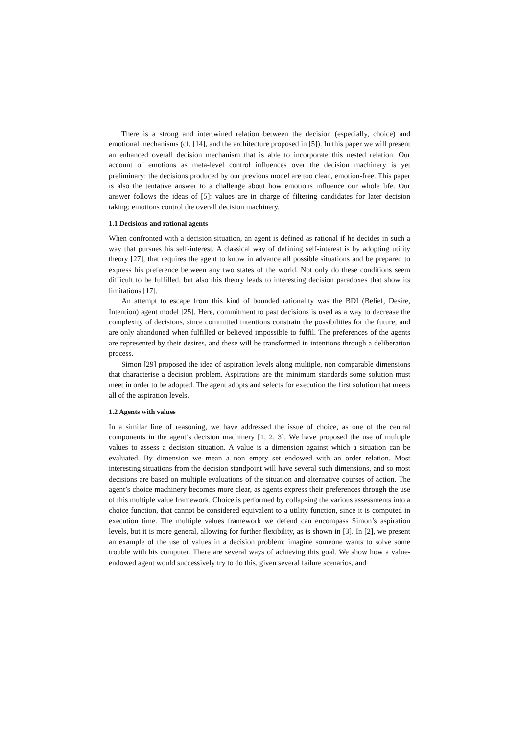There is a strong and intertwined relation between the decision (especially, choice) and emotional mechanisms (cf. [14], and the architecture proposed in [5]). In this paper we will present an enhanced overall decision mechanism that is able to incorporate this nested relation. Our account of emotions as meta-level control influences over the decision machinery is yet preliminary: the decisions produced by our previous model are too clean, emotion-free. This paper is also the tentative answer to a challenge about how emotions influence our whole life. Our answer follows the ideas of [5]: values are in charge of filtering candidates for later decision taking; emotions control the overall decision machinery.
1.1 Decisions and rational agents
When confronted with a decision situation, an agent is defined as rational if he decides in such a way that pursues his self-interest. A classical way of defining self-interest is by adopting utility theory [27], that requires the agent to know in advance all possible situations and be prepared to express his preference between any two states of the world. Not only do these conditions seem difficult to be fulfilled, but also this theory leads to interesting decision paradoxes that show its limitations [17].
An attempt to escape from this kind of bounded rationality was the BDI (Belief, Desire, Intention) agent model [25]. Here, commitment to past decisions is used as a way to decrease the complexity of decisions, since committed intentions constrain the possibilities for the future, and are only abandoned when fulfilled or believed impossible to fulfil. The preferences of the agents are represented by their desires, and these will be transformed in intentions through a deliberation process.
Simon [29] proposed the idea of aspiration levels along multiple, non comparable dimensions that characterise a decision problem. Aspirations are the minimum standards some solution must meet in order to be adopted. The agent adopts and selects for execution the first solution that meets all of the aspiration levels.
1.2 Agents with values
In a similar line of reasoning, we have addressed the issue of choice, as one of the central components in the agent’s decision machinery [1, 2, 3]. We have proposed the use of multiple values to assess a decision situation. A value is a dimension against which a situation can be evaluated. By dimension we mean a non empty set endowed with an order relation. Most interesting situations from the decision standpoint will have several such dimensions, and so most decisions are based on multiple evaluations of the situation and alternative courses of action. The agent’s choice machinery becomes more clear, as agents express their preferences through the use of this multiple value framework. Choice is performed by collapsing the various assessments into a choice function, that cannot be considered equivalent to a utility function, since it is computed in execution time. The multiple values framework we defend can encompass Simon’s aspiration levels, but it is more general, allowing for further flexibility, as is shown in [3]. In [2], we present an example of the use of values in a decision problem: imagine someone wants to solve some trouble with his computer. There are several ways of achieving this goal. We show how a value-endowed agent would successively try to do this, given several failure scenarios, and